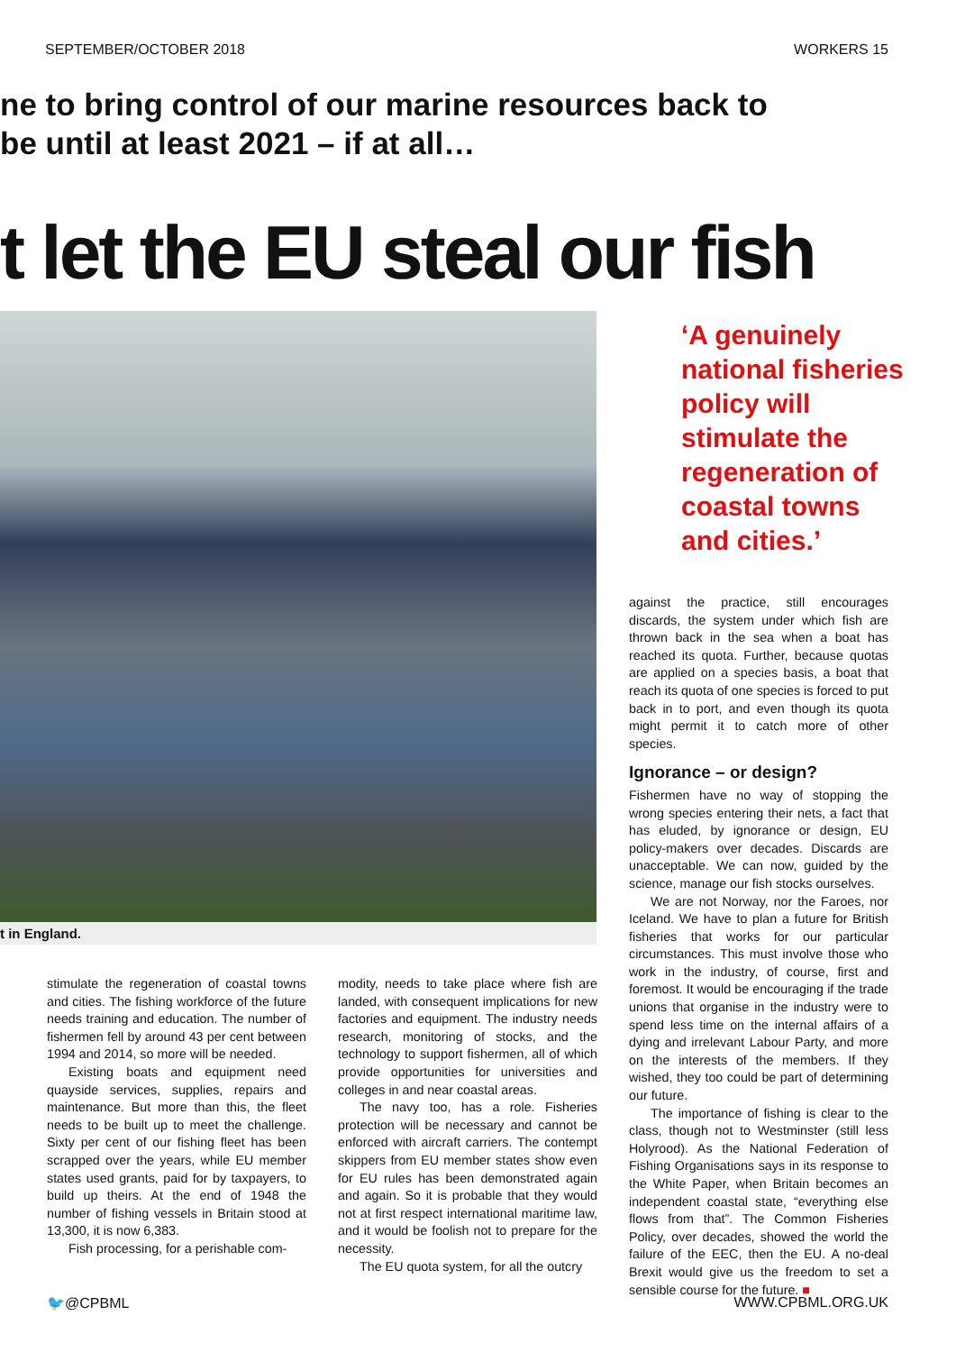SEPTEMBER/OCTOBER 2018 WORKERS 15
ne to bring control of our marine resources back to
be until at least 2021 – if at all…
t let the EU steal our fish
t in England.
stimulate the regeneration of coastal towns and cities. The fishing workforce of the future needs training and education. The number of fishermen fell by around 43 per cent between 1994 and 2014, so more will be needed.
Existing boats and equipment need quayside services, supplies, repairs and maintenance. But more than this, the fleet needs to be built up to meet the challenge. Sixty per cent of our fishing fleet has been scrapped over the years, while EU member states used grants, paid for by taxpayers, to build up theirs. At the end of 1948 the number of fishing vessels in Britain stood at 13,300, it is now 6,383.
Fish processing, for a perishable com-
modity, needs to take place where fish are landed, with consequent implications for new factories and equipment. The industry needs research, monitoring of stocks, and the technology to support fishermen, all of which provide opportunities for universities and colleges in and near coastal areas.
The navy too, has a role. Fisheries protection will be necessary and cannot be enforced with aircraft carriers. The contempt skippers from EU member states show even for EU rules has been demonstrated again and again. So it is probable that they would not at first respect international maritime law, and it would be foolish not to prepare for the necessity.
The EU quota system, for all the outcry
‘A genuinely national fisheries policy will stimulate the regeneration of coastal towns and cities.’
against the practice, still encourages discards, the system under which fish are thrown back in the sea when a boat has reached its quota. Further, because quotas are applied on a species basis, a boat that reach its quota of one species is forced to put back in to port, and even though its quota might permit it to catch more of other species.
Ignorance – or design?
Fishermen have no way of stopping the wrong species entering their nets, a fact that has eluded, by ignorance or design, EU policy-makers over decades. Discards are unacceptable. We can now, guided by the science, manage our fish stocks ourselves.
We are not Norway, nor the Faroes, nor Iceland. We have to plan a future for British fisheries that works for our particular circumstances. This must involve those who work in the industry, of course, first and foremost. It would be encouraging if the trade unions that organise in the industry were to spend less time on the internal affairs of a dying and irrelevant Labour Party, and more on the interests of the members. If they wished, they too could be part of determining our future.
The importance of fishing is clear to the class, though not to Westminster (still less Holyrood). As the National Federation of Fishing Organisations says in its response to the White Paper, when Britain becomes an independent coastal state, “everything else flows from that”. The Common Fisheries Policy, over decades, showed the world the failure of the EEC, then the EU. A no-deal Brexit would give us the freedom to set a sensible course for the future. ■
🐦@CPBML WWW.CPBML.ORG.UK